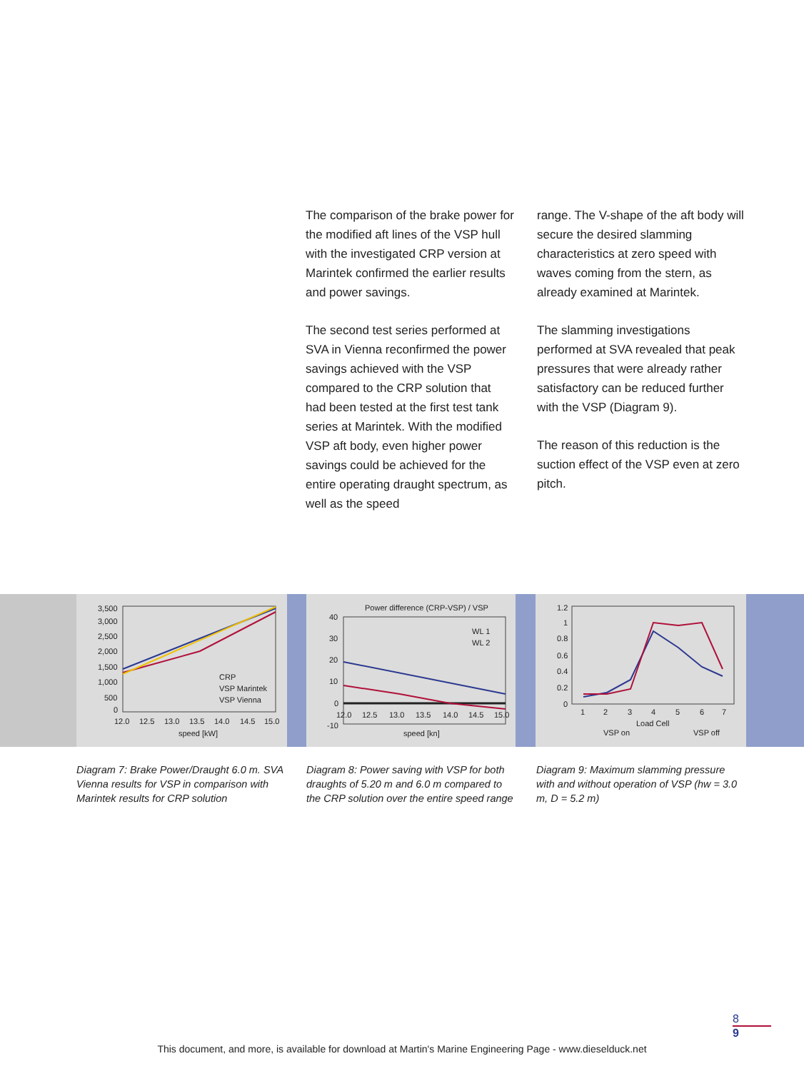The comparison of the brake power for the modified aft lines of the VSP hull with the investigated CRP version at Marintek confirmed the earlier results and power savings.
The second test series performed at SVA in Vienna reconfirmed the power savings achieved with the VSP compared to the CRP solution that had been tested at the first test tank series at Marintek. With the modified VSP aft body, even higher power savings could be achieved for the entire operating draught spectrum, as well as the speed
range. The V-shape of the aft body will secure the desired slamming characteristics at zero speed with waves coming from the stern, as already examined at Marintek.
The slamming investigations performed at SVA revealed that peak pressures that were already rather satisfactory can be reduced further with the VSP (Diagram 9).
The reason of this reduction is the suction effect of the VSP even at zero pitch.
3,500
3,000
2,500
2,000
1,500
1,000
500
0
12.0
12.5
13.0
13.5
14.0
14.5
15.0
speed [kW]
CRP
VSP Marintek
VSP Vienna
Power difference (CRP-VSP) / VSP
40
30
20
10
0
-10
12.0
12.5
13.0
13.5
14.0
14.5
15.0
speed [kn]
WL 1
WL 2
1.2
1
0.8
0.6
0.4
0.2
0
1
2
3
4
5
6
7
Load Cell
VSP on
VSP off
Diagram 7: Brake Power/Draught 6.0 m. SVA Vienna results for VSP in comparison with Marintek results for CRP solution
Diagram 8: Power saving with VSP for both draughts of 5.20 m and 6.0 m compared to the CRP solution over the entire speed range
Diagram 9: Maximum slamming pressure with and without operation of VSP (hw = 3.0 m, D = 5.2 m)
8
9
This document, and more, is available for download at Martin's Marine Engineering Page - www.dieselduck.net